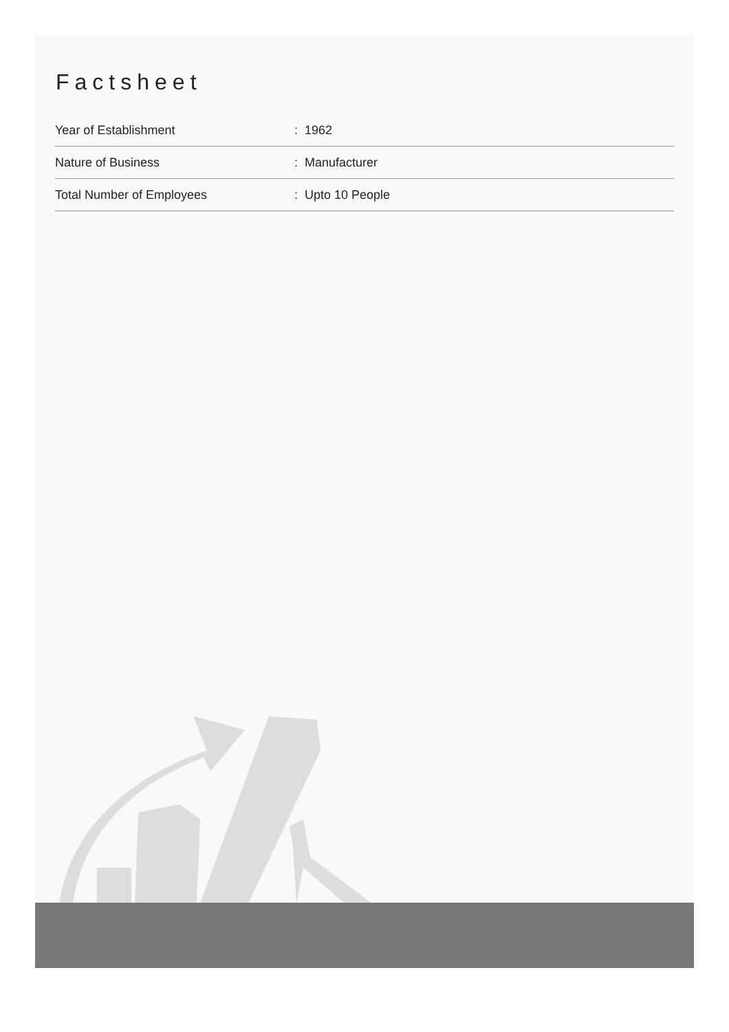Factsheet
| Year of Establishment | : 1962 |
| Nature of Business | : Manufacturer |
| Total Number of Employees | : Upto 10 People |